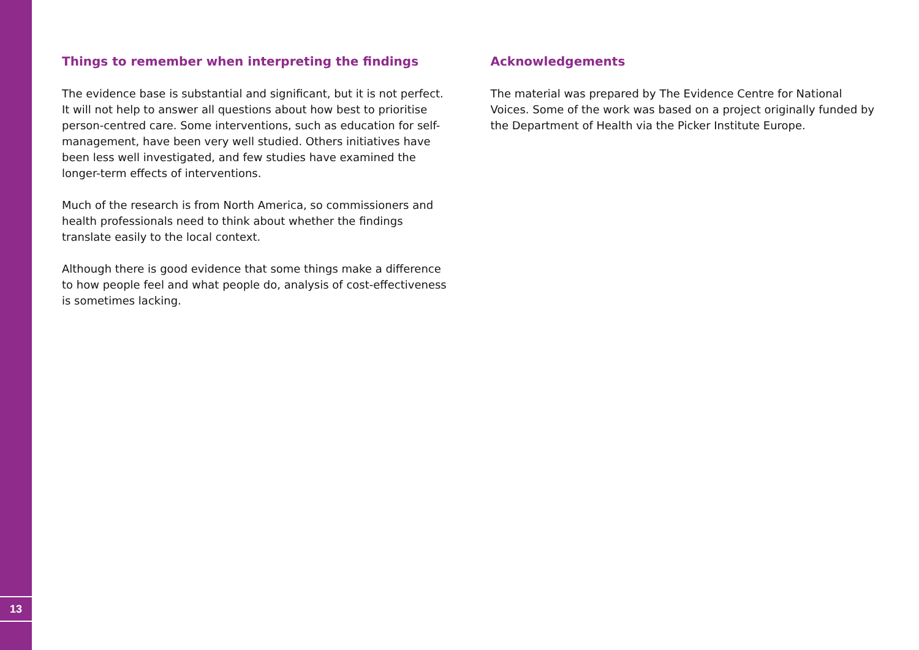13
Things to remember when interpreting the findings
The evidence base is substantial and significant, but it is not perfect. It will not help to answer all questions about how best to prioritise person-centred care. Some interventions, such as education for self-management, have been very well studied. Others initiatives have been less well investigated, and few studies have examined the longer-term effects of interventions.
Much of the research is from North America, so commissioners and health professionals need to think about whether the findings translate easily to the local context.
Although there is good evidence that some things make a difference to how people feel and what people do, analysis of cost-effectiveness is sometimes lacking.
Acknowledgements
The material was prepared by The Evidence Centre for National Voices. Some of the work was based on a project originally funded by the Department of Health via the Picker Institute Europe.